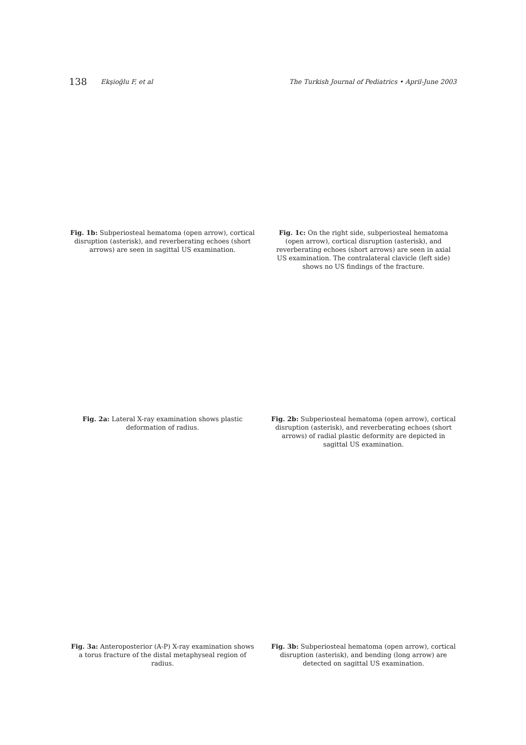138 Ekşioğlu F, et al The Turkish Journal of Pediatrics • April-June 2003
Fig. 1b: Subperiosteal hematoma (open arrow), cortical disruption (asterisk), and reverberating echoes (short arrows) are seen in sagittal US examination.
Fig. 1c: On the right side, subperiosteal hematoma (open arrow), cortical disruption (asterisk), and reverberating echoes (short arrows) are seen in axial US examination. The contralateral clavicle (left side) shows no US findings of the fracture.
Fig. 2a: Lateral X-ray examination shows plastic deformation of radius.
Fig. 2b: Subperiosteal hematoma (open arrow), cortical disruption (asterisk), and reverberating echoes (short arrows) of radial plastic deformity are depicted in sagittal US examination.
Fig. 3a: Anteroposterior (A-P) X-ray examination shows a torus fracture of the distal metaphyseal region of radius.
Fig. 3b: Subperiosteal hematoma (open arrow), cortical disruption (asterisk), and bending (long arrow) are detected on sagittal US examination.